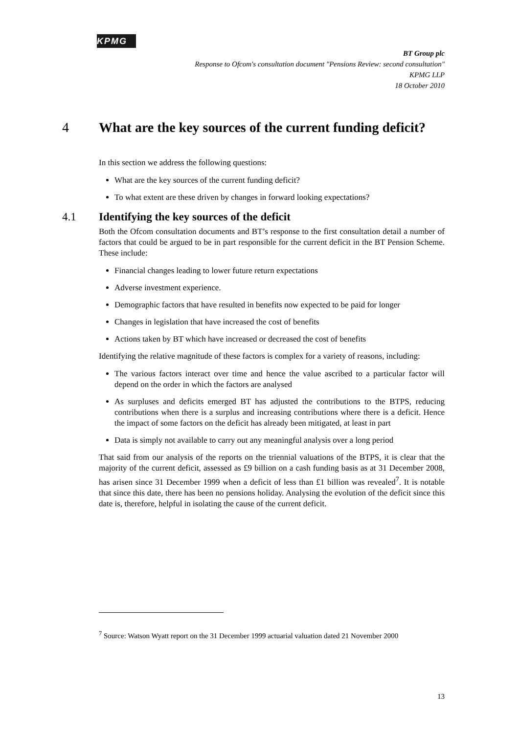KPMG
BT Group plc
Response to Ofcom's consultation document "Pensions Review: second consultation"
KPMG LLP
18 October 2010
4 What are the key sources of the current funding deficit?
In this section we address the following questions:
What are the key sources of the current funding deficit?
To what extent are these driven by changes in forward looking expectations?
4.1 Identifying the key sources of the deficit
Both the Ofcom consultation documents and BT’s response to the first consultation detail a number of factors that could be argued to be in part responsible for the current deficit in the BT Pension Scheme. These include:
Financial changes leading to lower future return expectations
Adverse investment experience.
Demographic factors that have resulted in benefits now expected to be paid for longer
Changes in legislation that have increased the cost of benefits
Actions taken by BT which have increased or decreased the cost of benefits
Identifying the relative magnitude of these factors is complex for a variety of reasons, including:
The various factors interact over time and hence the value ascribed to a particular factor will depend on the order in which the factors are analysed
As surpluses and deficits emerged BT has adjusted the contributions to the BTPS, reducing contributions when there is a surplus and increasing contributions where there is a deficit. Hence the impact of some factors on the deficit has already been mitigated, at least in part
Data is simply not available to carry out any meaningful analysis over a long period
That said from our analysis of the reports on the triennial valuations of the BTPS, it is clear that the majority of the current deficit, assessed as £9 billion on a cash funding basis as at 31 December 2008, has arisen since 31 December 1999 when a deficit of less than £1 billion was revealed<sup>7</sup>. It is notable that since this date, there has been no pensions holiday. Analysing the evolution of the deficit since this date is, therefore, helpful in isolating the cause of the current deficit.
<sup>7</sup> Source: Watson Wyatt report on the 31 December 1999 actuarial valuation dated 21 November 2000
13